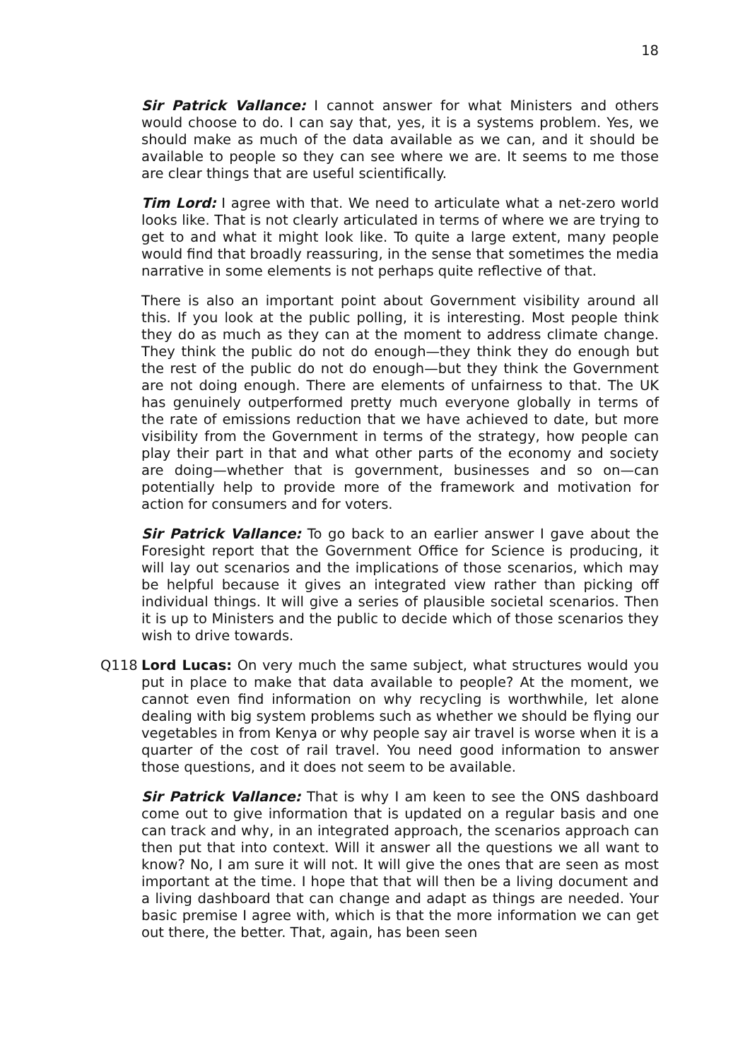18
Sir Patrick Vallance: I cannot answer for what Ministers and others would choose to do. I can say that, yes, it is a systems problem. Yes, we should make as much of the data available as we can, and it should be available to people so they can see where we are. It seems to me those are clear things that are useful scientifically.
Tim Lord: I agree with that. We need to articulate what a net-zero world looks like. That is not clearly articulated in terms of where we are trying to get to and what it might look like. To quite a large extent, many people would find that broadly reassuring, in the sense that sometimes the media narrative in some elements is not perhaps quite reflective of that.
There is also an important point about Government visibility around all this. If you look at the public polling, it is interesting. Most people think they do as much as they can at the moment to address climate change. They think the public do not do enough—they think they do enough but the rest of the public do not do enough—but they think the Government are not doing enough. There are elements of unfairness to that. The UK has genuinely outperformed pretty much everyone globally in terms of the rate of emissions reduction that we have achieved to date, but more visibility from the Government in terms of the strategy, how people can play their part in that and what other parts of the economy and society are doing—whether that is government, businesses and so on—can potentially help to provide more of the framework and motivation for action for consumers and for voters.
Sir Patrick Vallance: To go back to an earlier answer I gave about the Foresight report that the Government Office for Science is producing, it will lay out scenarios and the implications of those scenarios, which may be helpful because it gives an integrated view rather than picking off individual things. It will give a series of plausible societal scenarios. Then it is up to Ministers and the public to decide which of those scenarios they wish to drive towards.
Q118 Lord Lucas: On very much the same subject, what structures would you put in place to make that data available to people? At the moment, we cannot even find information on why recycling is worthwhile, let alone dealing with big system problems such as whether we should be flying our vegetables in from Kenya or why people say air travel is worse when it is a quarter of the cost of rail travel. You need good information to answer those questions, and it does not seem to be available.
Sir Patrick Vallance: That is why I am keen to see the ONS dashboard come out to give information that is updated on a regular basis and one can track and why, in an integrated approach, the scenarios approach can then put that into context. Will it answer all the questions we all want to know? No, I am sure it will not. It will give the ones that are seen as most important at the time. I hope that that will then be a living document and a living dashboard that can change and adapt as things are needed. Your basic premise I agree with, which is that the more information we can get out there, the better. That, again, has been seen